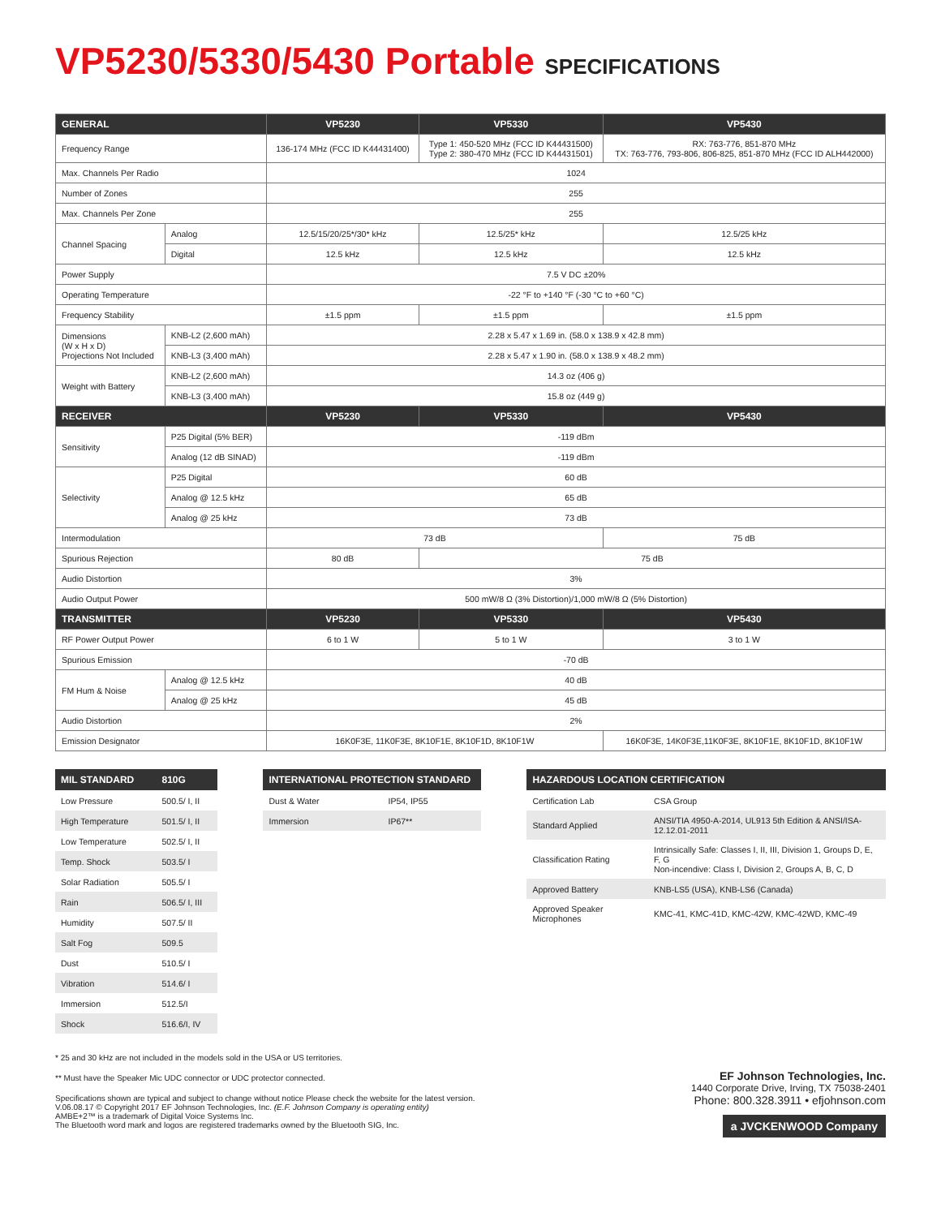VP5230/5330/5430 Portable SPECIFICATIONS
| GENERAL | | VP5230 | VP5330 | VP5430 |
| --- | --- | --- | --- | --- |
| Frequency Range | | 136-174 MHz (FCC ID K44431400) | Type 1: 450-520 MHz (FCC ID K44431500) Type 2: 380-470 MHz (FCC ID K44431501) | RX: 763-776, 851-870 MHz TX: 763-776, 793-806, 806-825, 851-870 MHz (FCC ID ALH442000) |
| Max. Channels Per Radio | | 1024 | | |
| Number of Zones | | 255 | | |
| Max. Channels Per Zone | | 255 | | |
| Channel Spacing | Analog | 12.5/15/20/25*/30* kHz | 12.5/25* kHz | 12.5/25 kHz |
| | Digital | 12.5 kHz | 12.5 kHz | 12.5 kHz |
| Power Supply | | 7.5 V DC ±20% | | |
| Operating Temperature | | -22 °F to +140 °F (-30 °C to +60 °C) | | |
| Frequency Stability | | ±1.5 ppm | ±1.5 ppm | ±1.5 ppm |
| Dimensions (W x H x D) Projections Not Included | KNB-L2 (2,600 mAh) | 2.28 x 5.47 x 1.69 in. (58.0 x 138.9 x 42.8 mm) | | |
| | KNB-L3 (3,400 mAh) | 2.28 x 5.47 x 1.90 in. (58.0 x 138.9 x 48.2 mm) | | |
| Weight with Battery | KNB-L2 (2,600 mAh) | 14.3 oz (406 g) | | |
| | KNB-L3 (3,400 mAh) | 15.8 oz (449 g) | | |
| RECEIVER | | VP5230 | VP5330 | VP5430 |
| Sensitivity | P25 Digital (5% BER) | -119 dBm | | |
| | Analog (12 dB SINAD) | -119 dBm | | |
| Selectivity | P25 Digital | 60 dB | | |
| | Analog @ 12.5 kHz | 65 dB | | |
| | Analog @ 25 kHz | 73 dB | | |
| Intermodulation | | 73 dB | | 75 dB |
| Spurious Rejection | | 80 dB | 75 dB | |
| Audio Distortion | | 3% | | |
| Audio Output Power | | 500 mW/8 Ω (3% Distortion)/1,000 mW/8 Ω (5% Distortion) | | |
| TRANSMITTER | | VP5230 | VP5330 | VP5430 |
| RF Power Output Power | | 6 to 1 W | 5 to 1 W | 3 to 1 W |
| Spurious Emission | | -70 dB | | |
| FM Hum & Noise | Analog @ 12.5 kHz | 40 dB | | |
| | Analog @ 25 kHz | 45 dB | | |
| Audio Distortion | | 2% | | |
| Emission Designator | | 16K0F3E, 11K0F3E, 8K10F1E, 8K10F1D, 8K10F1W | | 16K0F3E, 14K0F3E,11K0F3E, 8K10F1E, 8K10F1D, 8K10F1W |
| MIL STANDARD | 810G |
| --- | --- |
| Low Pressure | 500.5/ I, II |
| High Temperature | 501.5/ I, II |
| Low Temperature | 502.5/ I, II |
| Temp. Shock | 503.5/ I |
| Solar Radiation | 505.5/ I |
| Rain | 506.5/ I, III |
| Humidity | 507.5/ II |
| Salt Fog | 509.5 |
| Dust | 510.5/ I |
| Vibration | 514.6/ I |
| Immersion | 512.5/I |
| Shock | 516.6/I, IV |
| INTERNATIONAL PROTECTION STANDARD | |
| --- | --- |
| Dust & Water | IP54, IP55 |
| Immersion | IP67** |
| HAZARDOUS LOCATION CERTIFICATION | |
| --- | --- |
| Certification Lab | CSA Group |
| Standard Applied | ANSI/TIA 4950-A-2014, UL913 5th Edition & ANSI/ISA-12.12.01-2011 |
| Classification Rating | Intrinsically Safe: Classes I, II, III, Division 1, Groups D, E, F, G Non-incendive: Class I, Division 2, Groups A, B, C, D |
| Approved Battery | KNB-LS5 (USA), KNB-LS6 (Canada) |
| Approved Speaker Microphones | KMC-41, KMC-41D, KMC-42W, KMC-42WD, KMC-49 |
* 25 and 30 kHz are not included in the models sold in the USA or US territories.
** Must have the Speaker Mic UDC connector or UDC protector connected.
Specifications shown are typical and subject to change without notice Please check the website for the latest version.
V.06.08.17 © Copyright 2017 EF Johnson Technologies, Inc. (E.F. Johnson Company is operating entity)
AMBE+2™ is a trademark of Digital Voice Systems Inc.
The Bluetooth word mark and logos are registered trademarks owned by the Bluetooth SIG, Inc.
EF Johnson Technologies, Inc.
1440 Corporate Drive, Irving, TX 75038-2401
Phone: 800.328.3911 • efjohnson.com
a JVCKENWOOD Company